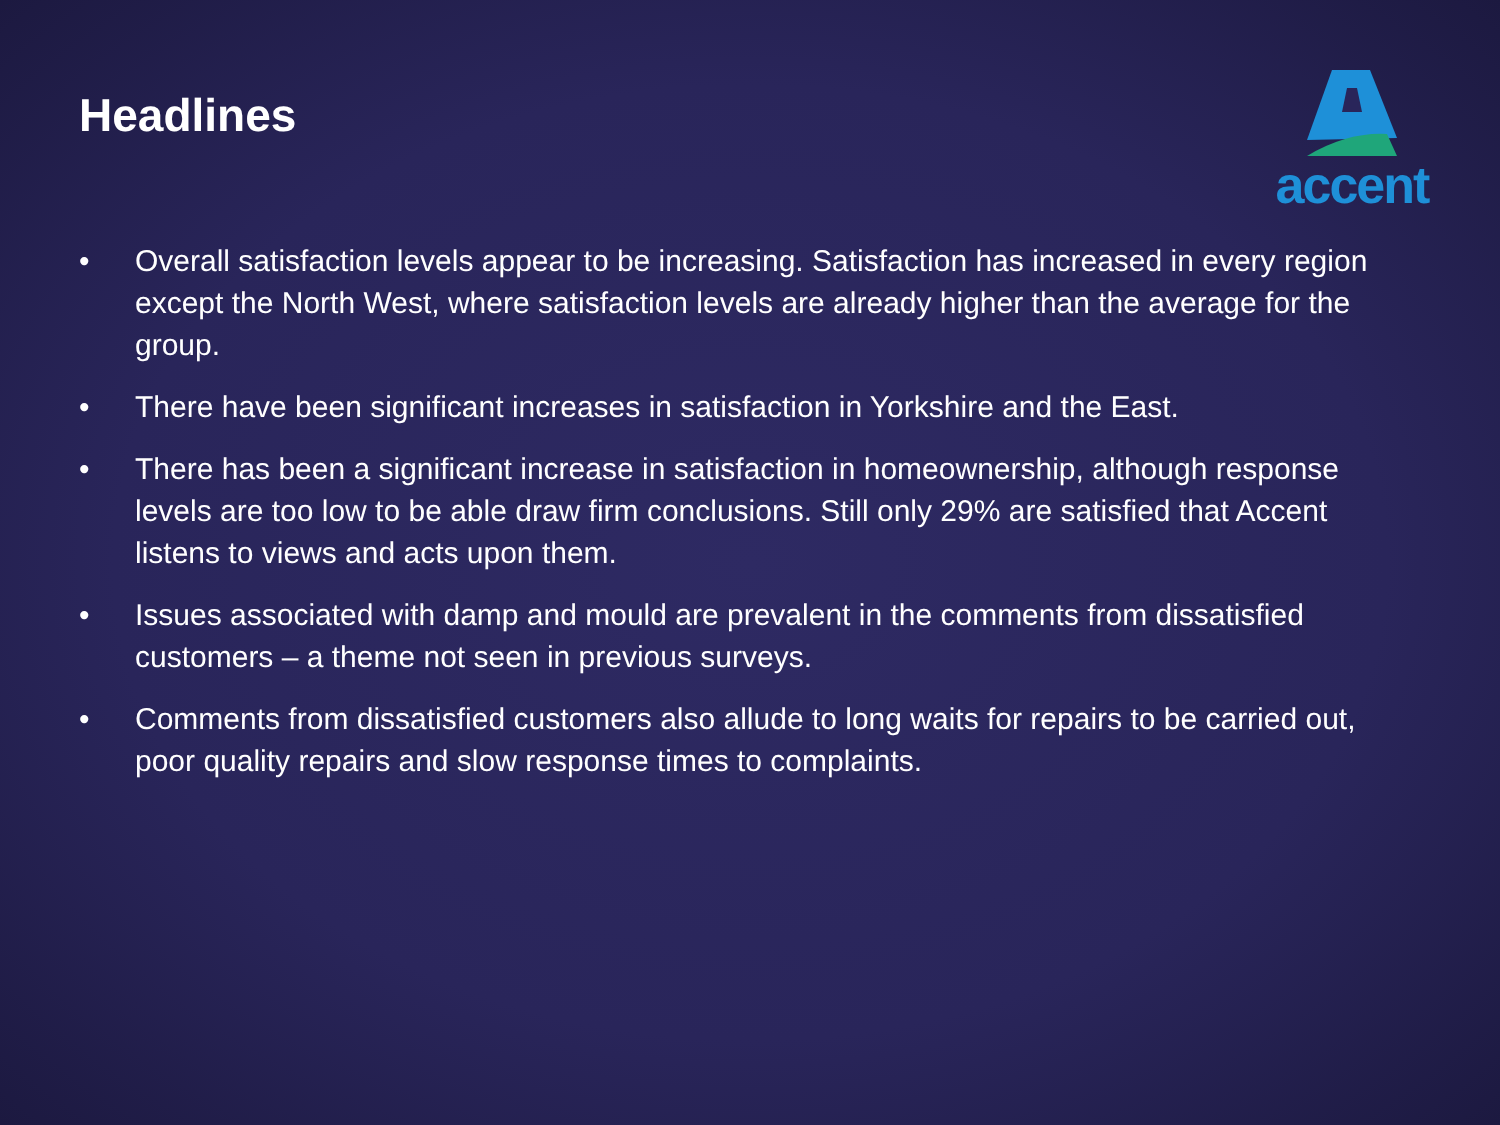Headlines
accent
• Overall satisfaction levels appear to be increasing. Satisfaction has increased in every region except the North West, where satisfaction levels are already higher than the average for the group.
• There have been significant increases in satisfaction in Yorkshire and the East.
• There has been a significant increase in satisfaction in homeownership, although response levels are too low to be able draw firm conclusions. Still only 29% are satisfied that Accent listens to views and acts upon them.
• Issues associated with damp and mould are prevalent in the comments from dissatisfied customers – a theme not seen in previous surveys.
• Comments from dissatisfied customers also allude to long waits for repairs to be carried out, poor quality repairs and slow response times to complaints.